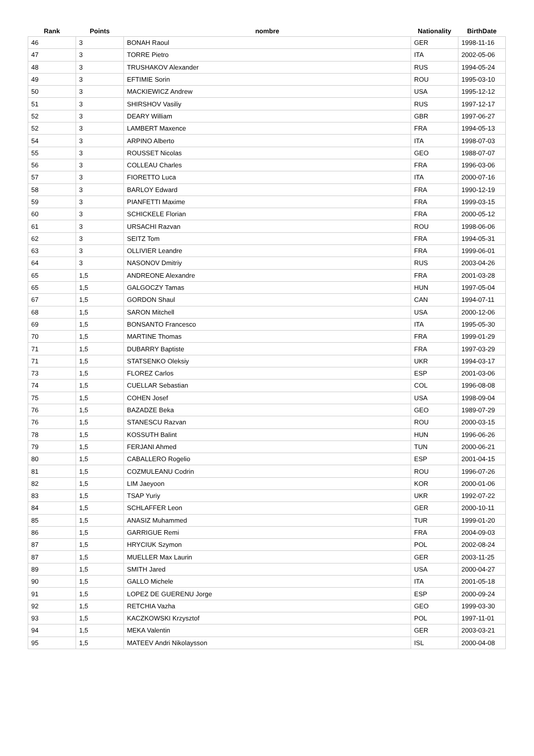| Rank | Points | nombre | Nationality | BirthDate |
| --- | --- | --- | --- | --- |
| 46 | 3 | BONAH Raoul | GER | 1998-11-16 |
| 47 | 3 | TORRE Pietro | ITA | 2002-05-06 |
| 48 | 3 | TRUSHAKOV Alexander | RUS | 1994-05-24 |
| 49 | 3 | EFTIMIE Sorin | ROU | 1995-03-10 |
| 50 | 3 | MACKIEWICZ Andrew | USA | 1995-12-12 |
| 51 | 3 | SHIRSHOV Vasiliy | RUS | 1997-12-17 |
| 52 | 3 | DEARY William | GBR | 1997-06-27 |
| 52 | 3 | LAMBERT Maxence | FRA | 1994-05-13 |
| 54 | 3 | ARPINO Alberto | ITA | 1998-07-03 |
| 55 | 3 | ROUSSET Nicolas | GEO | 1988-07-07 |
| 56 | 3 | COLLEAU Charles | FRA | 1996-03-06 |
| 57 | 3 | FIORETTO Luca | ITA | 2000-07-16 |
| 58 | 3 | BARLOY Edward | FRA | 1990-12-19 |
| 59 | 3 | PIANFETTI Maxime | FRA | 1999-03-15 |
| 60 | 3 | SCHICKELE Florian | FRA | 2000-05-12 |
| 61 | 3 | URSACHI Razvan | ROU | 1998-06-06 |
| 62 | 3 | SEITZ Tom | FRA | 1994-05-31 |
| 63 | 3 | OLLIVIER Leandre | FRA | 1999-06-01 |
| 64 | 3 | NASONOV Dmitriy | RUS | 2003-04-26 |
| 65 | 1,5 | ANDREONE Alexandre | FRA | 2001-03-28 |
| 65 | 1,5 | GALGOCZY Tamas | HUN | 1997-05-04 |
| 67 | 1,5 | GORDON Shaul | CAN | 1994-07-11 |
| 68 | 1,5 | SARON Mitchell | USA | 2000-12-06 |
| 69 | 1,5 | BONSANTO Francesco | ITA | 1995-05-30 |
| 70 | 1,5 | MARTINE Thomas | FRA | 1999-01-29 |
| 71 | 1,5 | DUBARRY Baptiste | FRA | 1997-03-29 |
| 71 | 1,5 | STATSENKO Oleksiy | UKR | 1994-03-17 |
| 73 | 1,5 | FLOREZ Carlos | ESP | 2001-03-06 |
| 74 | 1,5 | CUELLAR Sebastian | COL | 1996-08-08 |
| 75 | 1,5 | COHEN Josef | USA | 1998-09-04 |
| 76 | 1,5 | BAZADZE Beka | GEO | 1989-07-29 |
| 76 | 1,5 | STANESCU Razvan | ROU | 2000-03-15 |
| 78 | 1,5 | KOSSUTH Balint | HUN | 1996-06-26 |
| 79 | 1,5 | FERJANI Ahmed | TUN | 2000-06-21 |
| 80 | 1,5 | CABALLERO Rogelio | ESP | 2001-04-15 |
| 81 | 1,5 | COZMULEANU Codrin | ROU | 1996-07-26 |
| 82 | 1,5 | LIM Jaeyoon | KOR | 2000-01-06 |
| 83 | 1,5 | TSAP Yuriy | UKR | 1992-07-22 |
| 84 | 1,5 | SCHLAFFER Leon | GER | 2000-10-11 |
| 85 | 1,5 | ANASIZ Muhammed | TUR | 1999-01-20 |
| 86 | 1,5 | GARRIGUE Remi | FRA | 2004-09-03 |
| 87 | 1,5 | HRYCIUK Szymon | POL | 2002-08-24 |
| 87 | 1,5 | MUELLER Max Laurin | GER | 2003-11-25 |
| 89 | 1,5 | SMITH Jared | USA | 2000-04-27 |
| 90 | 1,5 | GALLO Michele | ITA | 2001-05-18 |
| 91 | 1,5 | LOPEZ DE GUERENU Jorge | ESP | 2000-09-24 |
| 92 | 1,5 | RETCHIA Vazha | GEO | 1999-03-30 |
| 93 | 1,5 | KACZKOWSKI Krzysztof | POL | 1997-11-01 |
| 94 | 1,5 | MEKA Valentin | GER | 2003-03-21 |
| 95 | 1,5 | MATEEV Andri Nikolaysson | ISL | 2000-04-08 |